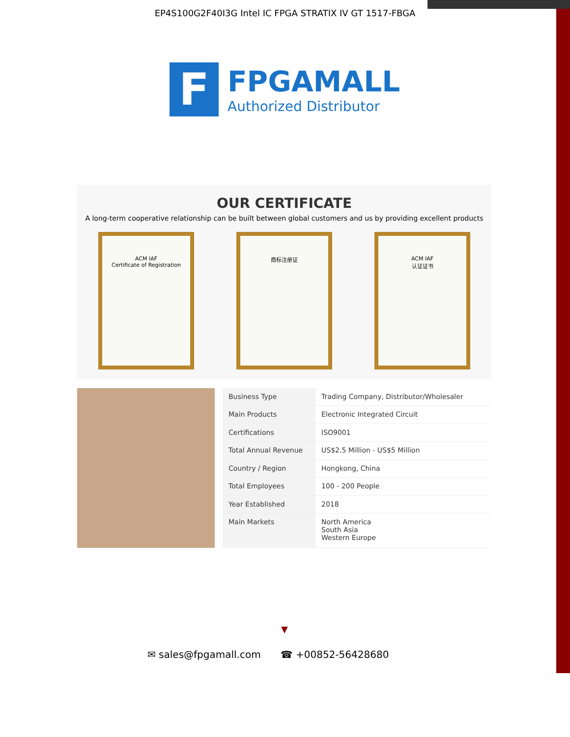EP4S100G2F40I3G Intel IC FPGA STRATIX IV GT 1517-FBGA
F
FPGAMALL
Authorized Distributor
OUR CERTIFICATE
A long-term cooperative relationship can be built between global customers and us by providing excellent products
ACM IAF
Certificate of Registration
商标注册证 ACM IAF
认证证书
| Business Type | Trading Company, Distributor/Wholesaler |
| Main Products | Electronic Integrated Circuit |
| Certifications | ISO9001 |
| Total Annual Revenue | US$2.5 Million - US$5 Million |
| Country / Region | Hongkong, China |
| Total Employees | 100 - 200 People |
| Year Established | 2018 |
| Main Markets | North America South Asia Western Europe |
▼
✉ sales@fpgamall.com ☎ +00852-56428680